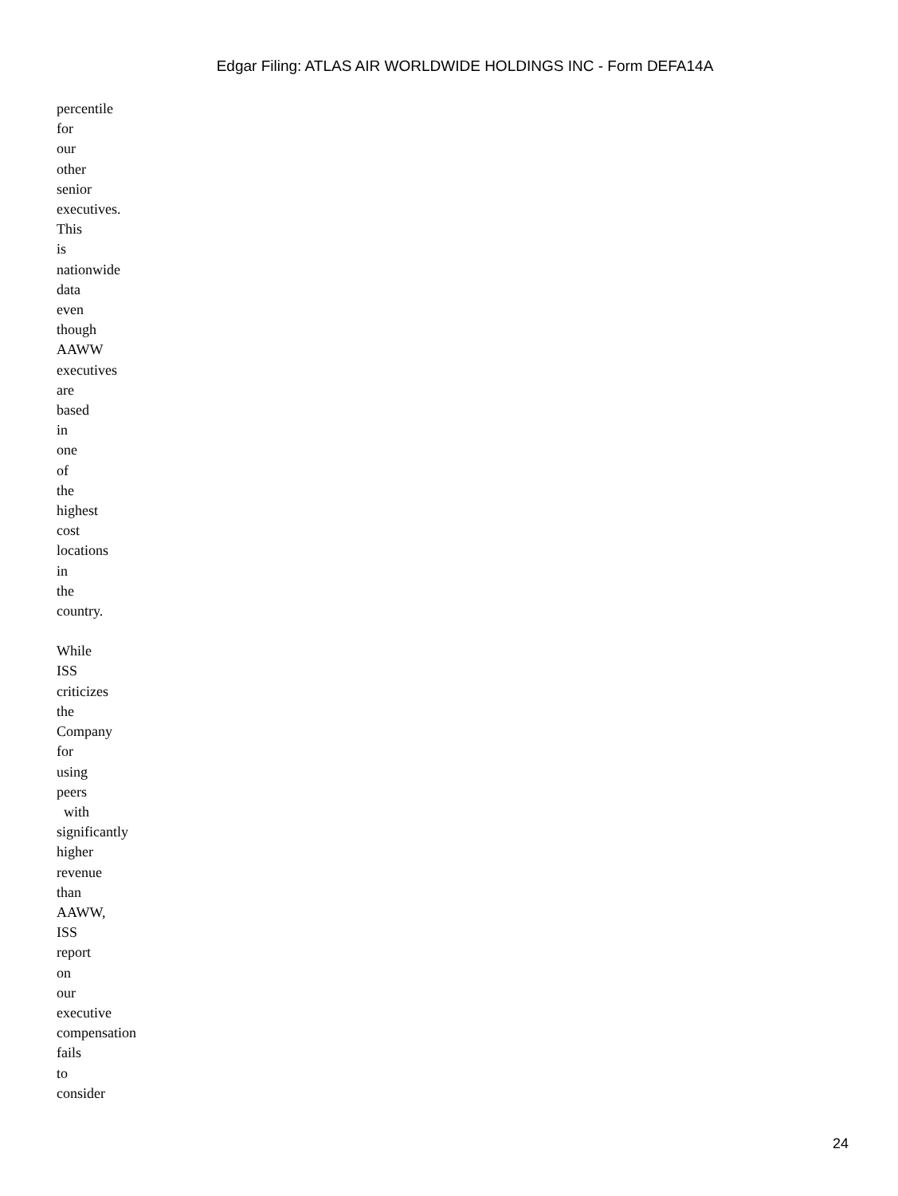Edgar Filing: ATLAS AIR WORLDWIDE HOLDINGS INC - Form DEFA14A
percentile
for
our
other
senior
executives.
This
is
nationwide
data
even
though
AAWW
executives
are
based
in
one
of
the
highest
cost
locations
in
the
country.
While
ISS
criticizes
the
Company
for
using
peers
with
significantly
higher
revenue
than
AAWW,
ISS
report
on
our
executive
compensation
fails
to
consider
24